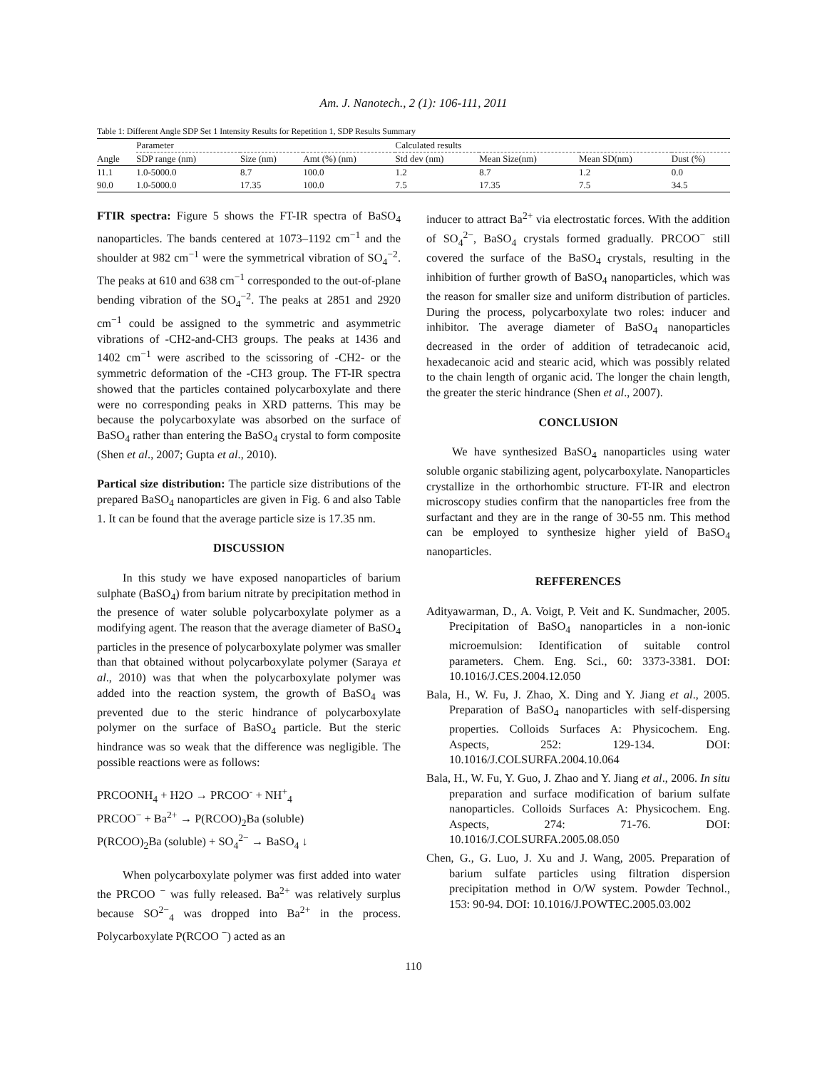Am. J. Nanotech., 2 (1): 106-111, 2011
Table 1: Different Angle SDP Set 1 Intensity Results for Repetition 1, SDP Results Summary
| | Parameter | | | Calculated results | | | |
| --- | --- | --- | --- | --- | --- | --- | --- |
| Angle | SDP range (nm) | Size (nm) | Amt (%) (nm) | Std dev (nm) | Mean Size(nm) | Mean SD(nm) | Dust (%) |
| 11.1 | 1.0-5000.0 | 8.7 | 100.0 | 1.2 | 8.7 | 1.2 | 0.0 |
| 90.0 | 1.0-5000.0 | 17.35 | 100.0 | 7.5 | 17.35 | 7.5 | 34.5 |
FTIR spectra: Figure 5 shows the FT-IR spectra of BaSO<sub>4</sub> nanoparticles. The bands centered at 1073–1192 cm<sup>−1</sup> and the shoulder at 982 cm<sup>−1</sup> were the symmetrical vibration of SO<sub>4</sub><sup>−2</sup>. The peaks at 610 and 638 cm<sup>−1</sup> corresponded to the out-of-plane bending vibration of the SO<sub>4</sub><sup>−2</sup>. The peaks at 2851 and 2920 cm<sup>−1</sup> could be assigned to the symmetric and asymmetric vibrations of -CH2-and-CH3 groups. The peaks at 1436 and 1402 cm<sup>−1</sup> were ascribed to the scissoring of -CH2- or the symmetric deformation of the -CH3 group. The FT-IR spectra showed that the particles contained polycarboxylate and there were no corresponding peaks in XRD patterns. This may be because the polycarboxylate was absorbed on the surface of BaSO<sub>4</sub> rather than entering the BaSO<sub>4</sub> crystal to form composite (Shen et al., 2007; Gupta et al., 2010).
Partical size distribution: The particle size distributions of the prepared BaSO<sub>4</sub> nanoparticles are given in Fig. 6 and also Table 1. It can be found that the average particle size is 17.35 nm.
DISCUSSION
In this study we have exposed nanoparticles of barium sulphate (BaSO<sub>4</sub>) from barium nitrate by precipitation method in the presence of water soluble polycarboxylate polymer as a modifying agent. The reason that the average diameter of BaSO<sub>4</sub> particles in the presence of polycarboxylate polymer was smaller than that obtained without polycarboxylate polymer (Saraya et al., 2010) was that when the polycarboxylate polymer was added into the reaction system, the growth of BaSO<sub>4</sub> was prevented due to the steric hindrance of polycarboxylate polymer on the surface of BaSO<sub>4</sub> particle. But the steric hindrance was so weak that the difference was negligible. The possible reactions were as follows:
PRCOONH<sub>4</sub> + H2O → PRCOO<sup>-</sup> + NH<sup>+</sup><sub>4</sub>
PRCOO<sup>−</sup> + Ba<sup>2+</sup> → P(RCOO)<sub>2</sub>Ba (soluble)
P(RCOO)<sub>2</sub>Ba (soluble) + SO<sub>4</sub><sup>2−</sup> → BaSO<sub>4</sub> ↓
When polycarboxylate polymer was first added into water the PRCOO <sup>−</sup> was fully released. Ba<sup>2+</sup> was relatively surplus because SO<sup>2−</sup><sub>4</sub> was dropped into Ba<sup>2+</sup> in the process. Polycarboxylate P(RCOO <sup>−</sup>) acted as an
inducer to attract Ba<sup>2+</sup> via electrostatic forces. With the addition of SO<sub>4</sub><sup>2−</sup>, BaSO<sub>4</sub> crystals formed gradually. PRCOO<sup>−</sup> still covered the surface of the BaSO<sub>4</sub> crystals, resulting in the inhibition of further growth of BaSO<sub>4</sub> nanoparticles, which was the reason for smaller size and uniform distribution of particles. During the process, polycarboxylate two roles: inducer and inhibitor. The average diameter of BaSO<sub>4</sub> nanoparticles decreased in the order of addition of tetradecanoic acid, hexadecanoic acid and stearic acid, which was possibly related to the chain length of organic acid. The longer the chain length, the greater the steric hindrance (Shen et al., 2007).
CONCLUSION
We have synthesized BaSO<sub>4</sub> nanoparticles using water soluble organic stabilizing agent, polycarboxylate. Nanoparticles crystallize in the orthorhombic structure. FT-IR and electron microscopy studies confirm that the nanoparticles free from the surfactant and they are in the range of 30-55 nm. This method can be employed to synthesize higher yield of BaSO<sub>4</sub> nanoparticles.
REFFERENCES
Adityawarman, D., A. Voigt, P. Veit and K. Sundmacher, 2005. Precipitation of BaSO<sub>4</sub> nanoparticles in a non-ionic microemulsion: Identification of suitable control parameters. Chem. Eng. Sci., 60: 3373-3381. DOI: 10.1016/J.CES.2004.12.050
Bala, H., W. Fu, J. Zhao, X. Ding and Y. Jiang et al., 2005. Preparation of BaSO<sub>4</sub> nanoparticles with self-dispersing properties. Colloids Surfaces A: Physicochem. Eng. Aspects, 252: 129-134. DOI: 10.1016/J.COLSURFA.2004.10.064
Bala, H., W. Fu, Y. Guo, J. Zhao and Y. Jiang et al., 2006. In situ preparation and surface modification of barium sulfate nanoparticles. Colloids Surfaces A: Physicochem. Eng. Aspects, 274: 71-76. DOI: 10.1016/J.COLSURFA.2005.08.050
Chen, G., G. Luo, J. Xu and J. Wang, 2005. Preparation of barium sulfate particles using filtration dispersion precipitation method in O/W system. Powder Technol., 153: 90-94. DOI: 10.1016/J.POWTEC.2005.03.002
110